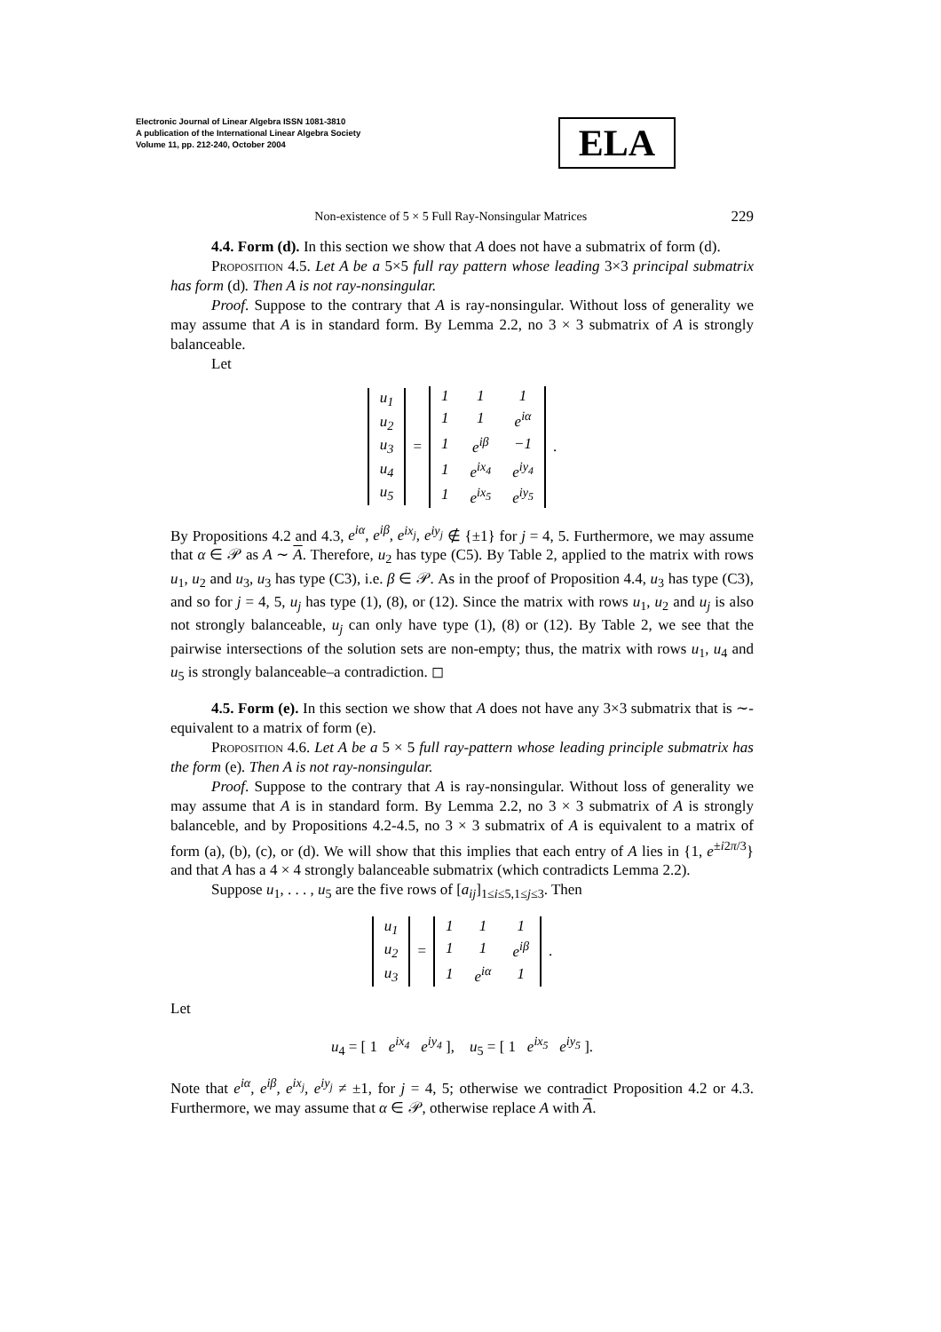Electronic Journal of Linear Algebra ISSN 1081-3810
A publication of the International Linear Algebra Society
Volume 11, pp. 212-240, October 2004
ELA
Non-existence of 5 × 5 Full Ray-Nonsingular Matrices 229
4.4. Form (d). In this section we show that A does not have a submatrix of form (d).
Proposition 4.5. Let A be a 5×5 full ray pattern whose leading 3×3 principal submatrix has form (d). Then A is not ray-nonsingular.
Proof. Suppose to the contrary that A is ray-nonsingular. Without loss of generality we may assume that A is in standard form. By Lemma 2.2, no 3 × 3 submatrix of A is strongly balanceable.
Let
| u<sub>1</sub> |
| u<sub>2</sub> |
| u<sub>3</sub> |
| u<sub>4</sub> |
| u<sub>5</sub> |
=
| 1 | 1 | 1 |
| 1 | 1 | e<sup>iα</sup> |
| 1 | e<sup>iβ</sup> | −1 |
| 1 | e<sup>ix<sub>4</sub></sup> | e<sup>iy<sub>4</sub></sup> |
| 1 | e<sup>ix<sub>5</sub></sup> | e<sup>iy<sub>5</sub></sup> |
.
By Propositions 4.2 and 4.3, e<sup>iα</sup>, e<sup>iβ</sup>, e<sup>ix<sub>j</sub></sup>, e<sup>iy<sub>j</sub></sup> ∉ {±1} for j = 4, 5. Furthermore, we may assume that α ∈ 𝒫 as A ∼ A. Therefore, u<sub>2</sub> has type (C5). By Table 2, applied to the matrix with rows u<sub>1</sub>, u<sub>2</sub> and u<sub>3</sub>, u<sub>3</sub> has type (C3), i.e. β ∈ 𝒫. As in the proof of Proposition 4.4, u<sub>3</sub> has type (C3), and so for j = 4, 5, u<sub>j</sub> has type (1), (8), or (12). Since the matrix with rows u<sub>1</sub>, u<sub>2</sub> and u<sub>j</sub> is also not strongly balanceable, u<sub>j</sub> can only have type (1), (8) or (12). By Table 2, we see that the pairwise intersections of the solution sets are non-empty; thus, the matrix with rows u<sub>1</sub>, u<sub>4</sub> and u<sub>5</sub> is strongly balanceable–a contradiction. ◻
4.5. Form (e). In this section we show that A does not have any 3×3 submatrix that is ∼-equivalent to a matrix of form (e).
Proposition 4.6. Let A be a 5 × 5 full ray-pattern whose leading principle submatrix has the form (e). Then A is not ray-nonsingular.
Proof. Suppose to the contrary that A is ray-nonsingular. Without loss of generality we may assume that A is in standard form. By Lemma 2.2, no 3 × 3 submatrix of A is strongly balanceble, and by Propositions 4.2-4.5, no 3 × 3 submatrix of A is equivalent to a matrix of form (a), (b), (c), or (d). We will show that this implies that each entry of A lies in {1, e<sup>±i2π/3</sup>} and that A has a 4 × 4 strongly balanceable submatrix (which contradicts Lemma 2.2).
Suppose u<sub>1</sub>, . . . , u<sub>5</sub> are the five rows of [a<sub>ij</sub>]<sub>1≤i≤5,1≤j≤3</sub>. Then
| u<sub>1</sub> |
| u<sub>2</sub> |
| u<sub>3</sub> |
=
| 1 | 1 | 1 |
| 1 | 1 | e<sup>iβ</sup> |
| 1 | e<sup>iα</sup> | 1 |
.
Let
u<sub>4</sub> = [ 1 e<sup>ix<sub>4</sub></sup> e<sup>iy<sub>4</sub></sup> ], u<sub>5</sub> = [ 1 e<sup>ix<sub>5</sub></sup> e<sup>iy<sub>5</sub></sup> ].
Note that e<sup>iα</sup>, e<sup>iβ</sup>, e<sup>ix<sub>j</sub></sup>, e<sup>iy<sub>j</sub></sup> ≠ ±1, for j = 4, 5; otherwise we contradict Proposition 4.2 or 4.3. Furthermore, we may assume that α ∈ 𝒫, otherwise replace A with A.